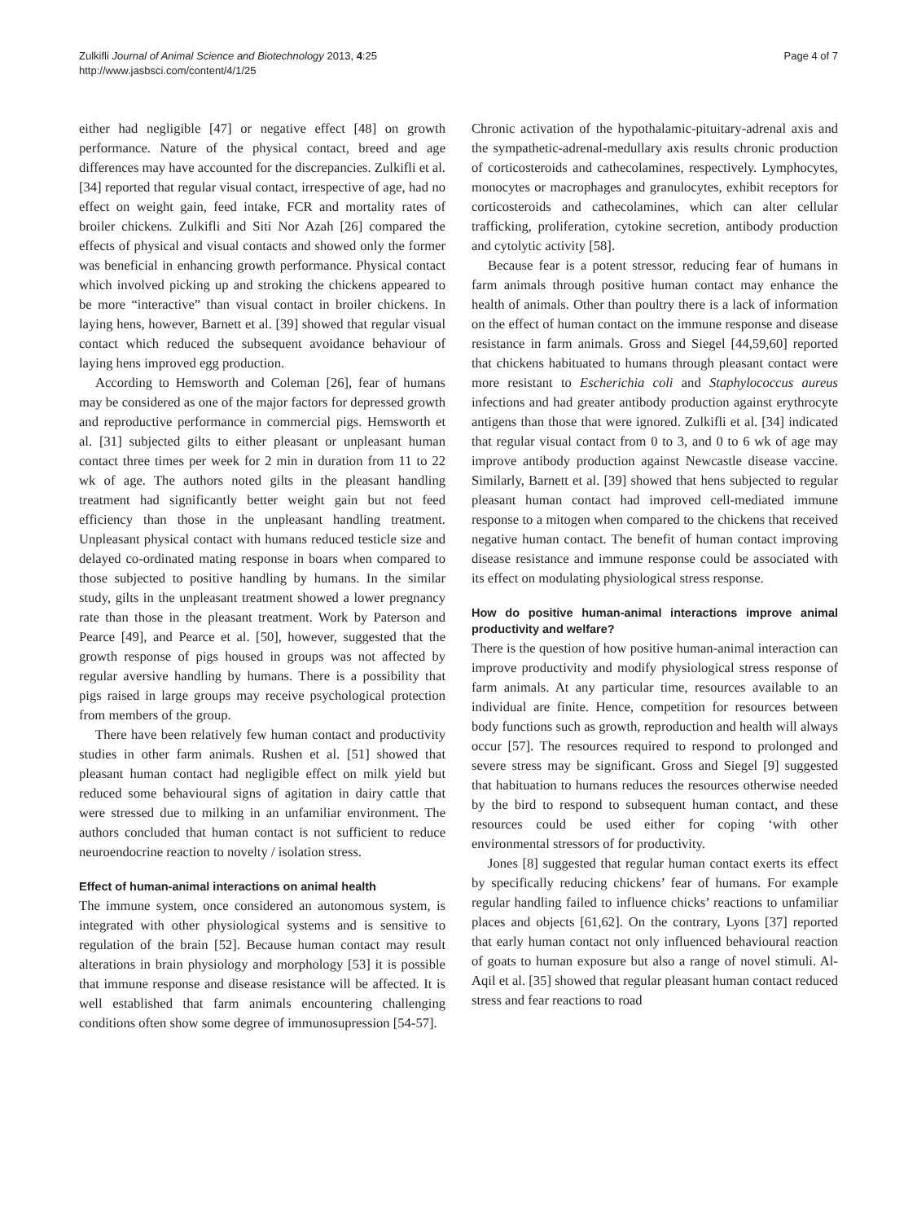Zulkifli Journal of Animal Science and Biotechnology 2013, 4:25
http://www.jasbsci.com/content/4/1/25
Page 4 of 7
either had negligible [47] or negative effect [48] on growth performance. Nature of the physical contact, breed and age differences may have accounted for the discrepancies. Zulkifli et al. [34] reported that regular visual contact, irrespective of age, had no effect on weight gain, feed intake, FCR and mortality rates of broiler chickens. Zulkifli and Siti Nor Azah [26] compared the effects of physical and visual contacts and showed only the former was beneficial in enhancing growth performance. Physical contact which involved picking up and stroking the chickens appeared to be more “interactive” than visual contact in broiler chickens. In laying hens, however, Barnett et al. [39] showed that regular visual contact which reduced the subsequent avoidance behaviour of laying hens improved egg production.
According to Hemsworth and Coleman [26], fear of humans may be considered as one of the major factors for depressed growth and reproductive performance in commercial pigs. Hemsworth et al. [31] subjected gilts to either pleasant or unpleasant human contact three times per week for 2 min in duration from 11 to 22 wk of age. The authors noted gilts in the pleasant handling treatment had significantly better weight gain but not feed efficiency than those in the unpleasant handling treatment. Unpleasant physical contact with humans reduced testicle size and delayed co-ordinated mating response in boars when compared to those subjected to positive handling by humans. In the similar study, gilts in the unpleasant treatment showed a lower pregnancy rate than those in the pleasant treatment. Work by Paterson and Pearce [49], and Pearce et al. [50], however, suggested that the growth response of pigs housed in groups was not affected by regular aversive handling by humans. There is a possibility that pigs raised in large groups may receive psychological protection from members of the group.
There have been relatively few human contact and productivity studies in other farm animals. Rushen et al. [51] showed that pleasant human contact had negligible effect on milk yield but reduced some behavioural signs of agitation in dairy cattle that were stressed due to milking in an unfamiliar environment. The authors concluded that human contact is not sufficient to reduce neuroendocrine reaction to novelty / isolation stress.
Effect of human-animal interactions on animal health
The immune system, once considered an autonomous system, is integrated with other physiological systems and is sensitive to regulation of the brain [52]. Because human contact may result alterations in brain physiology and morphology [53] it is possible that immune response and disease resistance will be affected. It is well established that farm animals encountering challenging conditions often show some degree of immunosupression [54-57].
Chronic activation of the hypothalamic-pituitary-adrenal axis and the sympathetic-adrenal-medullary axis results chronic production of corticosteroids and cathecolamines, respectively. Lymphocytes, monocytes or macrophages and granulocytes, exhibit receptors for corticosteroids and cathecolamines, which can alter cellular trafficking, proliferation, cytokine secretion, antibody production and cytolytic activity [58].
Because fear is a potent stressor, reducing fear of humans in farm animals through positive human contact may enhance the health of animals. Other than poultry there is a lack of information on the effect of human contact on the immune response and disease resistance in farm animals. Gross and Siegel [44,59,60] reported that chickens habituated to humans through pleasant contact were more resistant to Escherichia coli and Staphylococcus aureus infections and had greater antibody production against erythrocyte antigens than those that were ignored. Zulkifli et al. [34] indicated that regular visual contact from 0 to 3, and 0 to 6 wk of age may improve antibody production against Newcastle disease vaccine. Similarly, Barnett et al. [39] showed that hens subjected to regular pleasant human contact had improved cell-mediated immune response to a mitogen when compared to the chickens that received negative human contact. The benefit of human contact improving disease resistance and immune response could be associated with its effect on modulating physiological stress response.
How do positive human-animal interactions improve animal productivity and welfare?
There is the question of how positive human-animal interaction can improve productivity and modify physiological stress response of farm animals. At any particular time, resources available to an individual are finite. Hence, competition for resources between body functions such as growth, reproduction and health will always occur [57]. The resources required to respond to prolonged and severe stress may be significant. Gross and Siegel [9] suggested that habituation to humans reduces the resources otherwise needed by the bird to respond to subsequent human contact, and these resources could be used either for coping ‘with other environmental stressors of for productivity.
Jones [8] suggested that regular human contact exerts its effect by specifically reducing chickens’ fear of humans. For example regular handling failed to influence chicks’ reactions to unfamiliar places and objects [61,62]. On the contrary, Lyons [37] reported that early human contact not only influenced behavioural reaction of goats to human exposure but also a range of novel stimuli. Al-Aqil et al. [35] showed that regular pleasant human contact reduced stress and fear reactions to road